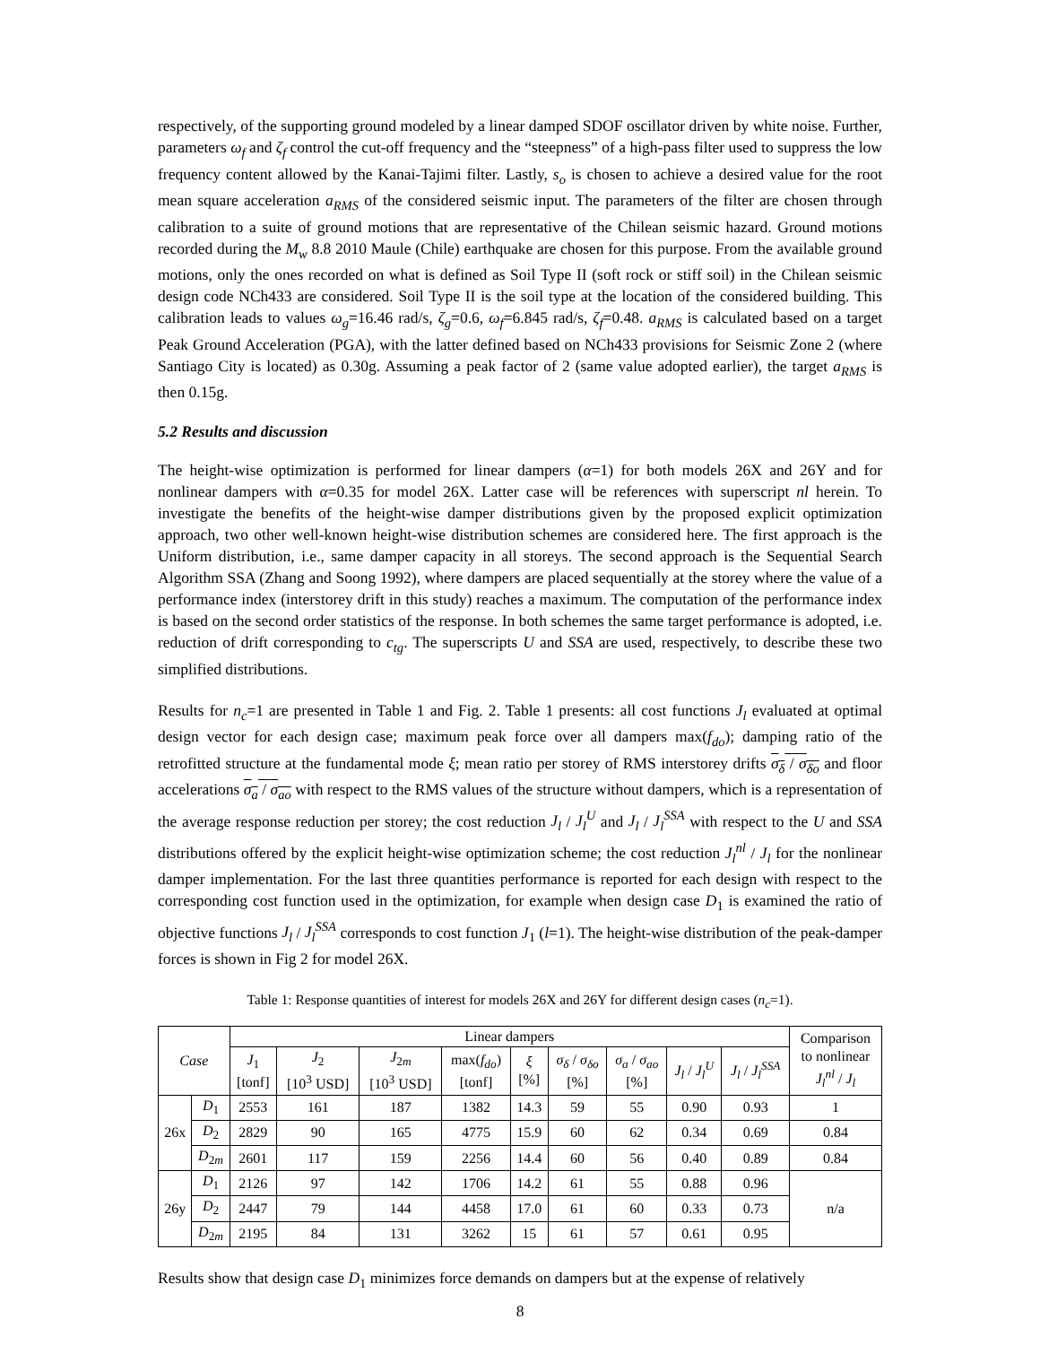respectively, of the supporting ground modeled by a linear damped SDOF oscillator driven by white noise. Further, parameters ω<sub>f</sub> and ζ<sub>f</sub> control the cut-off frequency and the “steepness” of a high-pass filter used to suppress the low frequency content allowed by the Kanai-Tajimi filter. Lastly, s<sub>o</sub> is chosen to achieve a desired value for the root mean square acceleration a<sub>RMS</sub> of the considered seismic input. The parameters of the filter are chosen through calibration to a suite of ground motions that are representative of the Chilean seismic hazard. Ground motions recorded during the M<sub>w</sub> 8.8 2010 Maule (Chile) earthquake are chosen for this purpose. From the available ground motions, only the ones recorded on what is defined as Soil Type II (soft rock or stiff soil) in the Chilean seismic design code NCh433 are considered. Soil Type II is the soil type at the location of the considered building. This calibration leads to values ω<sub>g</sub>=16.46 rad/s, ζ<sub>g</sub>=0.6, ω<sub>f</sub>=6.845 rad/s, ζ<sub>f</sub>=0.48. a<sub>RMS</sub> is calculated based on a target Peak Ground Acceleration (PGA), with the latter defined based on NCh433 provisions for Seismic Zone 2 (where Santiago City is located) as 0.30g. Assuming a peak factor of 2 (same value adopted earlier), the target a<sub>RMS</sub> is then 0.15g.
5.2 Results and discussion
The height-wise optimization is performed for linear dampers (α=1) for both models 26X and 26Y and for nonlinear dampers with α=0.35 for model 26X. Latter case will be references with superscript nl herein. To investigate the benefits of the height-wise damper distributions given by the proposed explicit optimization approach, two other well-known height-wise distribution schemes are considered here. The first approach is the Uniform distribution, i.e., same damper capacity in all storeys. The second approach is the Sequential Search Algorithm SSA (Zhang and Soong 1992), where dampers are placed sequentially at the storey where the value of a performance index (interstorey drift in this study) reaches a maximum. The computation of the performance index is based on the second order statistics of the response. In both schemes the same target performance is adopted, i.e. reduction of drift corresponding to c<sub>tg</sub>. The superscripts U and SSA are used, respectively, to describe these two simplified distributions.
Results for n<sub>c</sub>=1 are presented in Table 1 and Fig. 2. Table 1 presents: all cost functions J<sub>l</sub> evaluated at optimal design vector for each design case; maximum peak force over all dampers max(f<sub>do</sub>); damping ratio of the retrofitted structure at the fundamental mode ξ; mean ratio per storey of RMS interstorey drifts σ<sub>δ</sub> / σ<sub>δo</sub> and floor accelerations σ<sub>a</sub> / σ<sub>ao</sub> with respect to the RMS values of the structure without dampers, which is a representation of the average response reduction per storey; the cost reduction J<sub>l</sub> / J<sub>l</sub><sup>U</sup> and J<sub>l</sub> / J<sub>l</sub><sup>SSA</sup> with respect to the U and SSA distributions offered by the explicit height-wise optimization scheme; the cost reduction J<sub>l</sub><sup>nl</sup> / J<sub>l</sub> for the nonlinear damper implementation. For the last three quantities performance is reported for each design with respect to the corresponding cost function used in the optimization, for example when design case D<sub>1</sub> is examined the ratio of objective functions J<sub>l</sub> / J<sub>l</sub><sup>SSA</sup> corresponds to cost function J<sub>1</sub> (l=1). The height-wise distribution of the peak-damper forces is shown in Fig 2 for model 26X.
Table 1: Response quantities of interest for models 26X and 26Y for different design cases (n<sub>c</sub>=1).
| Case | | Linear dampers | | | | | | | | | Comparison to nonlinear J<sub>l</sub><sup>nl</sup> / J<sub>l</sub> |
| --- | --- | --- | --- | --- | --- | --- | --- | --- | --- | --- | --- |
| | | J<sub>1</sub> [tonf] | J<sub>2</sub> [10<sup>3</sup> USD] | J<sub>2m</sub> [10<sup>3</sup> USD] | max( f<sub>do</sub> ) [tonf] | ξ [%] | σ<sub>δ</sub> / σ<sub>δo</sub> [%] | σ<sub>a</sub> / σ<sub>ao</sub> [%] | J<sub>l</sub> / J<sub>l</sub><sup>U</sup> | J<sub>l</sub> / J<sub>l</sub><sup>SSA</sup> | |
| 26x | D<sub>1</sub> | 2553 | 161 | 187 | 1382 | 14.3 | 59 | 55 | 0.90 | 0.93 | 1 |
| | D<sub>2</sub> | 2829 | 90 | 165 | 4775 | 15.9 | 60 | 62 | 0.34 | 0.69 | 0.84 |
| | D<sub>2m</sub> | 2601 | 117 | 159 | 2256 | 14.4 | 60 | 56 | 0.40 | 0.89 | 0.84 |
| 26y | D<sub>1</sub> | 2126 | 97 | 142 | 1706 | 14.2 | 61 | 55 | 0.88 | 0.96 | n/a |
| | D<sub>2</sub> | 2447 | 79 | 144 | 4458 | 17.0 | 61 | 60 | 0.33 | 0.73 | |
| | D<sub>2m</sub> | 2195 | 84 | 131 | 3262 | 15 | 61 | 57 | 0.61 | 0.95 | |
Results show that design case D<sub>1</sub> minimizes force demands on dampers but at the expense of relatively
8